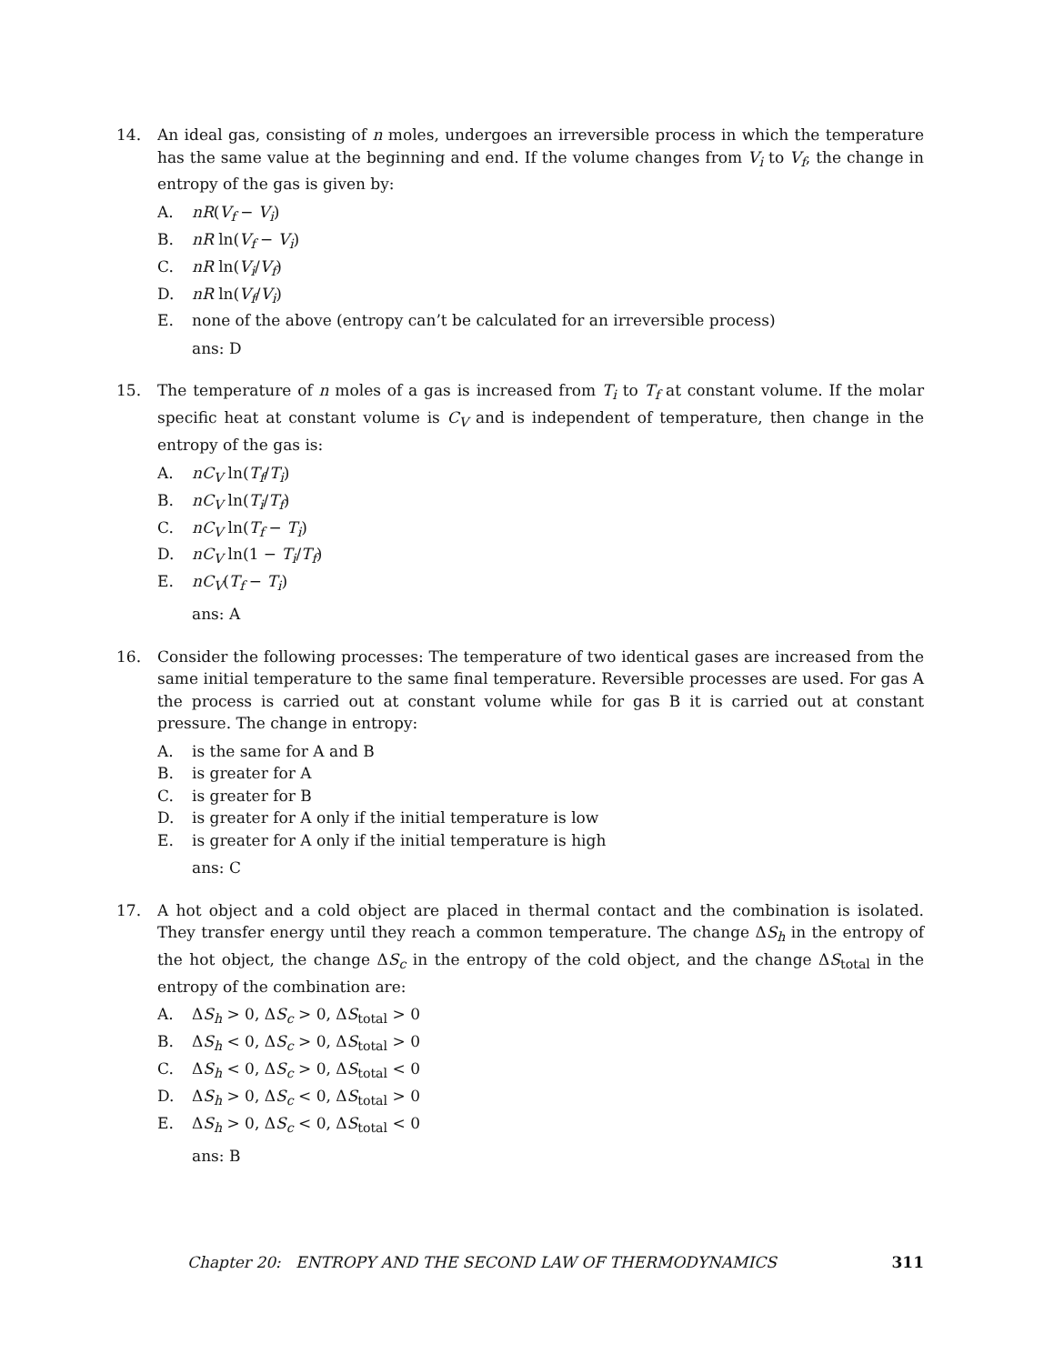14. An ideal gas, consisting of n moles, undergoes an irreversible process in which the temperature has the same value at the beginning and end. If the volume changes from V<sub>i</sub> to V<sub>f</sub>, the change in entropy of the gas is given by:
A. nR(V<sub>f</sub> − V<sub>i</sub>)
B. nR ln(V<sub>f</sub> − V<sub>i</sub>)
C. nR ln(V<sub>i</sub>/V<sub>f</sub>)
D. nR ln(V<sub>f</sub>/V<sub>i</sub>)
E. none of the above (entropy can’t be calculated for an irreversible process)
ans: D
15. The temperature of n moles of a gas is increased from T<sub>i</sub> to T<sub>f</sub> at constant volume. If the molar specific heat at constant volume is C<sub>V</sub> and is independent of temperature, then change in the entropy of the gas is:
A. nC<sub>V</sub> ln(T<sub>f</sub>/T<sub>i</sub>)
B. nC<sub>V</sub> ln(T<sub>i</sub>/T<sub>f</sub>)
C. nC<sub>V</sub> ln(T<sub>f</sub> − T<sub>i</sub>)
D. nC<sub>V</sub> ln(1 − T<sub>i</sub>/T<sub>f</sub>)
E. nC<sub>V</sub>(T<sub>f</sub> − T<sub>i</sub>)
ans: A
16. Consider the following processes: The temperature of two identical gases are increased from the same initial temperature to the same final temperature. Reversible processes are used. For gas A the process is carried out at constant volume while for gas B it is carried out at constant pressure. The change in entropy:
A. is the same for A and B
B. is greater for A
C. is greater for B
D. is greater for A only if the initial temperature is low
E. is greater for A only if the initial temperature is high
ans: C
17. A hot object and a cold object are placed in thermal contact and the combination is isolated. They transfer energy until they reach a common temperature. The change ΔS<sub>h</sub> in the entropy of the hot object, the change ΔS<sub>c</sub> in the entropy of the cold object, and the change ΔS<sub>total</sub> in the entropy of the combination are:
A. ΔS<sub>h</sub> > 0, ΔS<sub>c</sub> > 0, ΔS<sub>total</sub> > 0
B. ΔS<sub>h</sub> < 0, ΔS<sub>c</sub> > 0, ΔS<sub>total</sub> > 0
C. ΔS<sub>h</sub> < 0, ΔS<sub>c</sub> > 0, ΔS<sub>total</sub> < 0
D. ΔS<sub>h</sub> > 0, ΔS<sub>c</sub> < 0, ΔS<sub>total</sub> > 0
E. ΔS<sub>h</sub> > 0, ΔS<sub>c</sub> < 0, ΔS<sub>total</sub> < 0
ans: B
Chapter 20: ENTROPY AND THE SECOND LAW OF THERMODYNAMICS 311